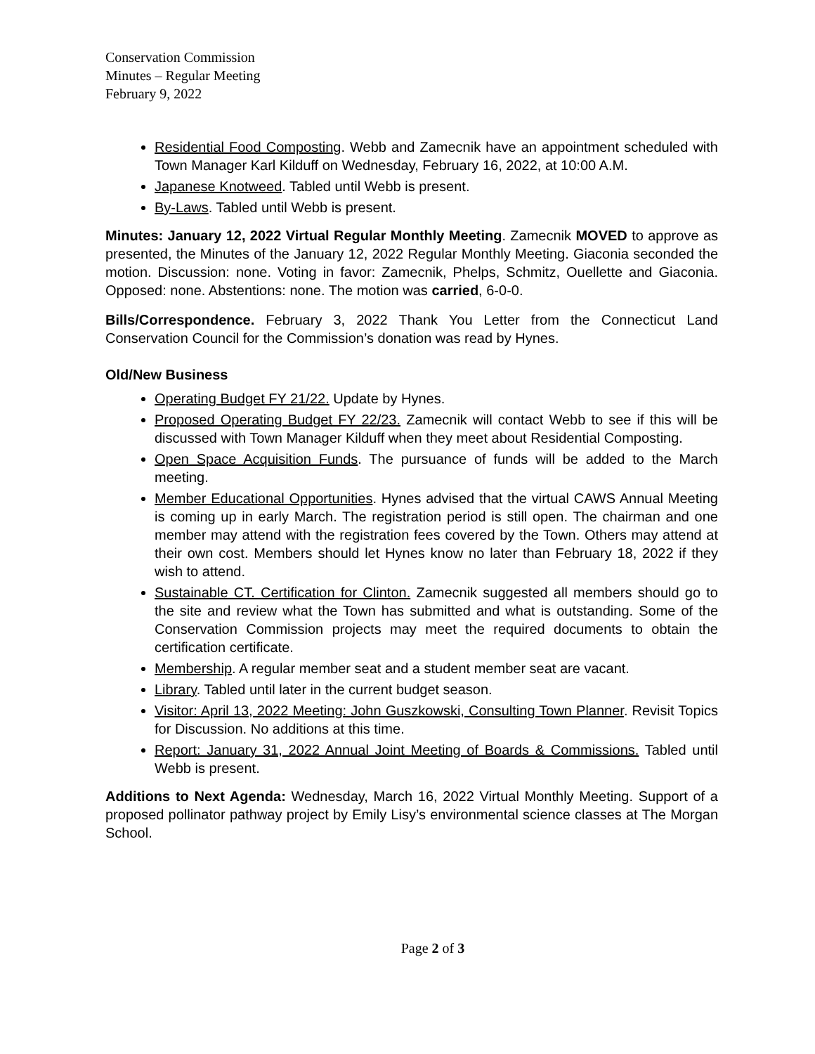Conservation Commission
Minutes – Regular Meeting
February 9, 2022
Residential Food Composting. Webb and Zamecnik have an appointment scheduled with Town Manager Karl Kilduff on Wednesday, February 16, 2022, at 10:00 A.M.
Japanese Knotweed. Tabled until Webb is present.
By-Laws. Tabled until Webb is present.
Minutes: January 12, 2022 Virtual Regular Monthly Meeting. Zamecnik MOVED to approve as presented, the Minutes of the January 12, 2022 Regular Monthly Meeting. Giaconia seconded the motion. Discussion: none. Voting in favor: Zamecnik, Phelps, Schmitz, Ouellette and Giaconia. Opposed: none. Abstentions: none. The motion was carried, 6-0-0.
Bills/Correspondence. February 3, 2022 Thank You Letter from the Connecticut Land Conservation Council for the Commission’s donation was read by Hynes.
Old/New Business
Operating Budget FY 21/22. Update by Hynes.
Proposed Operating Budget FY 22/23. Zamecnik will contact Webb to see if this will be discussed with Town Manager Kilduff when they meet about Residential Composting.
Open Space Acquisition Funds. The pursuance of funds will be added to the March meeting.
Member Educational Opportunities. Hynes advised that the virtual CAWS Annual Meeting is coming up in early March. The registration period is still open. The chairman and one member may attend with the registration fees covered by the Town. Others may attend at their own cost. Members should let Hynes know no later than February 18, 2022 if they wish to attend.
Sustainable CT. Certification for Clinton. Zamecnik suggested all members should go to the site and review what the Town has submitted and what is outstanding. Some of the Conservation Commission projects may meet the required documents to obtain the certification certificate.
Membership. A regular member seat and a student member seat are vacant.
Library. Tabled until later in the current budget season.
Visitor: April 13, 2022 Meeting: John Guszkowski, Consulting Town Planner. Revisit Topics for Discussion. No additions at this time.
Report: January 31, 2022 Annual Joint Meeting of Boards & Commissions. Tabled until Webb is present.
Additions to Next Agenda: Wednesday, March 16, 2022 Virtual Monthly Meeting. Support of a proposed pollinator pathway project by Emily Lisy’s environmental science classes at The Morgan School.
Page 2 of 3